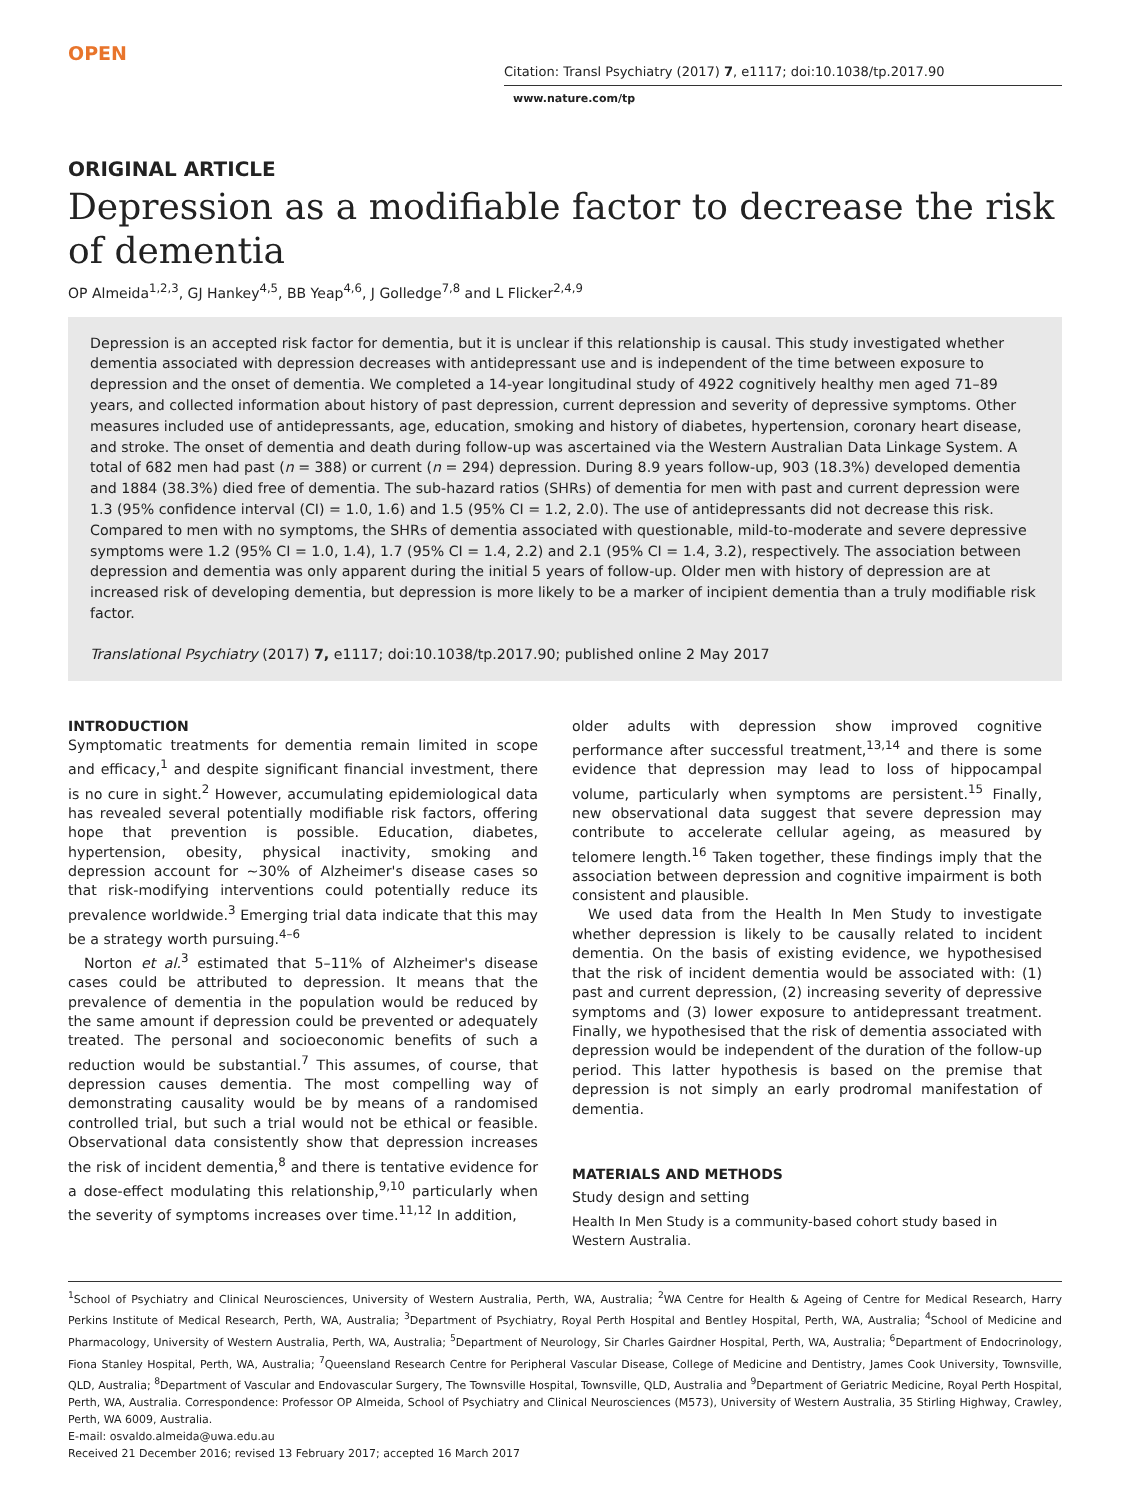OPEN
Citation: Transl Psychiatry (2017) 7, e1117; doi:10.1038/tp.2017.90
www.nature.com/tp
ORIGINAL ARTICLE
Depression as a modifiable factor to decrease the risk of dementia
OP Almeida<sup>1,2,3</sup>, GJ Hankey<sup>4,5</sup>, BB Yeap<sup>4,6</sup>, J Golledge<sup>7,8</sup> and L Flicker<sup>2,4,9</sup>
Depression is an accepted risk factor for dementia, but it is unclear if this relationship is causal. This study investigated whether dementia associated with depression decreases with antidepressant use and is independent of the time between exposure to depression and the onset of dementia. We completed a 14-year longitudinal study of 4922 cognitively healthy men aged 71–89 years, and collected information about history of past depression, current depression and severity of depressive symptoms. Other measures included use of antidepressants, age, education, smoking and history of diabetes, hypertension, coronary heart disease, and stroke. The onset of dementia and death during follow-up was ascertained via the Western Australian Data Linkage System. A total of 682 men had past (n = 388) or current (n = 294) depression. During 8.9 years follow-up, 903 (18.3%) developed dementia and 1884 (38.3%) died free of dementia. The sub-hazard ratios (SHRs) of dementia for men with past and current depression were 1.3 (95% confidence interval (CI) = 1.0, 1.6) and 1.5 (95% CI = 1.2, 2.0). The use of antidepressants did not decrease this risk. Compared to men with no symptoms, the SHRs of dementia associated with questionable, mild-to-moderate and severe depressive symptoms were 1.2 (95% CI = 1.0, 1.4), 1.7 (95% CI = 1.4, 2.2) and 2.1 (95% CI = 1.4, 3.2), respectively. The association between depression and dementia was only apparent during the initial 5 years of follow-up. Older men with history of depression are at increased risk of developing dementia, but depression is more likely to be a marker of incipient dementia than a truly modifiable risk factor.
Translational Psychiatry (2017) 7, e1117; doi:10.1038/tp.2017.90; published online 2 May 2017
INTRODUCTION
Symptomatic treatments for dementia remain limited in scope and efficacy,<sup>1</sup> and despite significant financial investment, there is no cure in sight.<sup>2</sup> However, accumulating epidemiological data has revealed several potentially modifiable risk factors, offering hope that prevention is possible. Education, diabetes, hypertension, obesity, physical inactivity, smoking and depression account for ~30% of Alzheimer's disease cases so that risk-modifying interventions could potentially reduce its prevalence worldwide.<sup>3</sup> Emerging trial data indicate that this may be a strategy worth pursuing.<sup>4–6</sup>
Norton et al.<sup>3</sup> estimated that 5–11% of Alzheimer's disease cases could be attributed to depression. It means that the prevalence of dementia in the population would be reduced by the same amount if depression could be prevented or adequately treated. The personal and socioeconomic benefits of such a reduction would be substantial.<sup>7</sup> This assumes, of course, that depression causes dementia. The most compelling way of demonstrating causality would be by means of a randomised controlled trial, but such a trial would not be ethical or feasible. Observational data consistently show that depression increases the risk of incident dementia,<sup>8</sup> and there is tentative evidence for a dose-effect modulating this relationship,<sup>9,10</sup> particularly when the severity of symptoms increases over time.<sup>11,12</sup> In addition,
older adults with depression show improved cognitive performance after successful treatment,<sup>13,14</sup> and there is some evidence that depression may lead to loss of hippocampal volume, particularly when symptoms are persistent.<sup>15</sup> Finally, new observational data suggest that severe depression may contribute to accelerate cellular ageing, as measured by telomere length.<sup>16</sup> Taken together, these findings imply that the association between depression and cognitive impairment is both consistent and plausible.
We used data from the Health In Men Study to investigate whether depression is likely to be causally related to incident dementia. On the basis of existing evidence, we hypothesised that the risk of incident dementia would be associated with: (1) past and current depression, (2) increasing severity of depressive symptoms and (3) lower exposure to antidepressant treatment. Finally, we hypothesised that the risk of dementia associated with depression would be independent of the duration of the follow-up period. This latter hypothesis is based on the premise that depression is not simply an early prodromal manifestation of dementia.
MATERIALS AND METHODS
Study design and setting
Health In Men Study is a community-based cohort study based in Western Australia.
<sup>1</sup> School of Psychiatry and Clinical Neurosciences, University of Western Australia, Perth, WA, Australia; <sup>2</sup>WA Centre for Health & Ageing of Centre for Medical Research, Harry Perkins Institute of Medical Research, Perth, WA, Australia; <sup>3</sup>Department of Psychiatry, Royal Perth Hospital and Bentley Hospital, Perth, WA, Australia; <sup>4</sup>School of Medicine and Pharmacology, University of Western Australia, Perth, WA, Australia; <sup>5</sup>Department of Neurology, Sir Charles Gairdner Hospital, Perth, WA, Australia; <sup>6</sup>Department of Endocrinology, Fiona Stanley Hospital, Perth, WA, Australia; <sup>7</sup>Queensland Research Centre for Peripheral Vascular Disease, College of Medicine and Dentistry, James Cook University, Townsville, QLD, Australia; <sup>8</sup>Department of Vascular and Endovascular Surgery, The Townsville Hospital, Townsville, QLD, Australia and <sup>9</sup>Department of Geriatric Medicine, Royal Perth Hospital, Perth, WA, Australia. Correspondence: Professor OP Almeida, School of Psychiatry and Clinical Neurosciences (M573), University of Western Australia, 35 Stirling Highway, Crawley, Perth, WA 6009, Australia.
E-mail: osvaldo.almeida@uwa.edu.au
Received 21 December 2016; revised 13 February 2017; accepted 16 March 2017